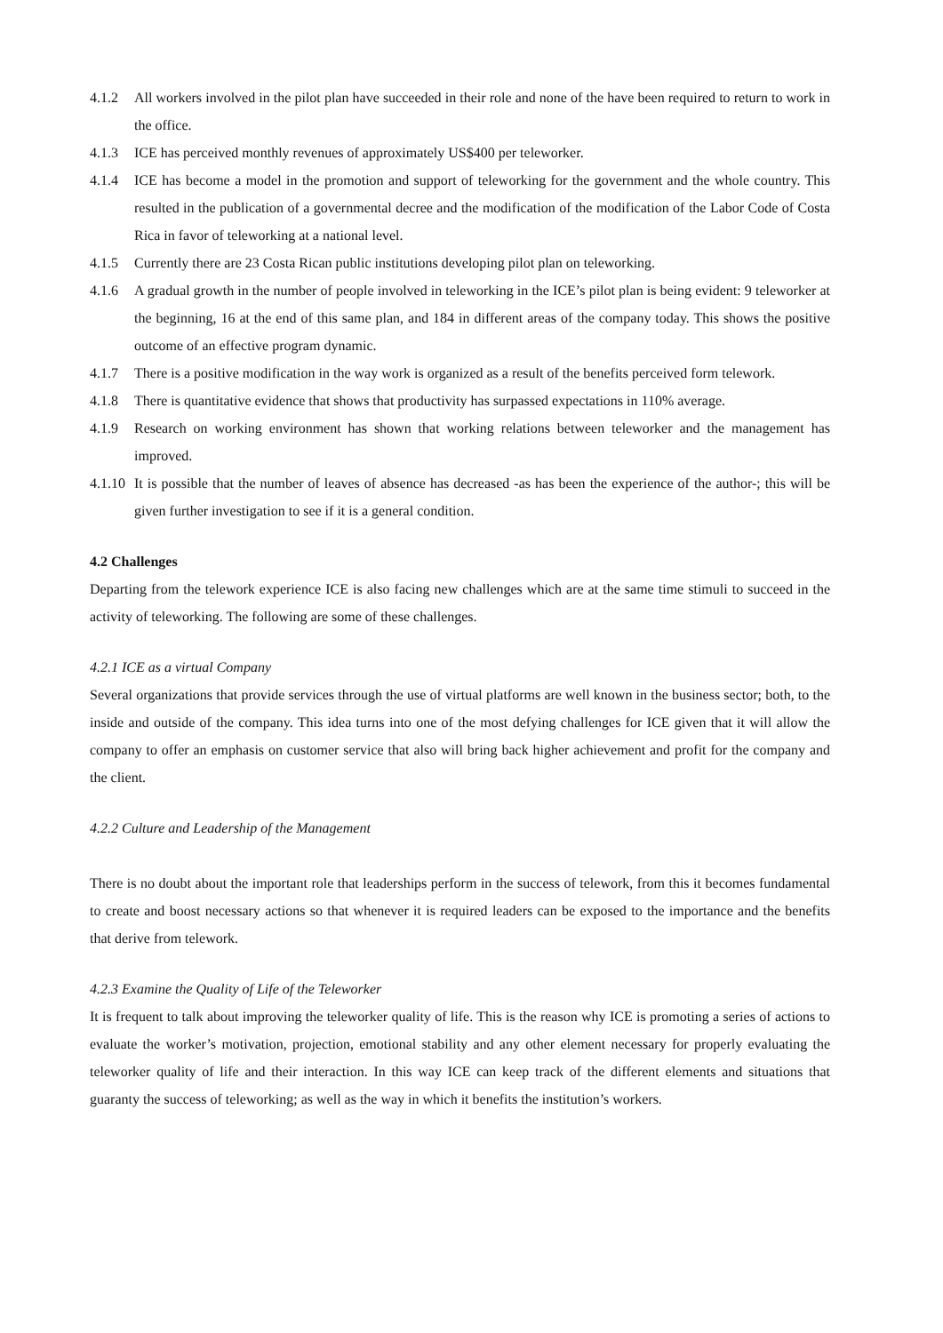4.1.2 All workers involved in the pilot plan have succeeded in their role and none of the have been required to return to work in the office.
4.1.3 ICE has perceived monthly revenues of approximately US$400 per teleworker.
4.1.4 ICE has become a model in the promotion and support of teleworking for the government and the whole country. This resulted in the publication of a governmental decree and the modification of the modification of the Labor Code of Costa Rica in favor of teleworking at a national level.
4.1.5 Currently there are 23 Costa Rican public institutions developing pilot plan on teleworking.
4.1.6 A gradual growth in the number of people involved in teleworking in the ICE’s pilot plan is being evident: 9 teleworker at the beginning, 16 at the end of this same plan, and 184 in different areas of the company today. This shows the positive outcome of an effective program dynamic.
4.1.7 There is a positive modification in the way work is organized as a result of the benefits perceived form telework.
4.1.8 There is quantitative evidence that shows that productivity has surpassed expectations in 110% average.
4.1.9 Research on working environment has shown that working relations between teleworker and the management has improved.
4.1.10 It is possible that the number of leaves of absence has decreased -as has been the experience of the author-; this will be given further investigation to see if it is a general condition.
4.2 Challenges
Departing from the telework experience ICE is also facing new challenges which are at the same time stimuli to succeed in the activity of teleworking. The following are some of these challenges.
4.2.1 ICE as a virtual Company
Several organizations that provide services through the use of virtual platforms are well known in the business sector; both, to the inside and outside of the company. This idea turns into one of the most defying challenges for ICE given that it will allow the company to offer an emphasis on customer service that also will bring back higher achievement and profit for the company and the client.
4.2.2 Culture and Leadership of the Management
There is no doubt about the important role that leaderships perform in the success of telework, from this it becomes fundamental to create and boost necessary actions so that whenever it is required leaders can be exposed to the importance and the benefits that derive from telework.
4.2.3 Examine the Quality of Life of the Teleworker
It is frequent to talk about improving the teleworker quality of life. This is the reason why ICE is promoting a series of actions to evaluate the worker’s motivation, projection, emotional stability and any other element necessary for properly evaluating the teleworker quality of life and their interaction. In this way ICE can keep track of the different elements and situations that guaranty the success of teleworking; as well as the way in which it benefits the institution’s workers.